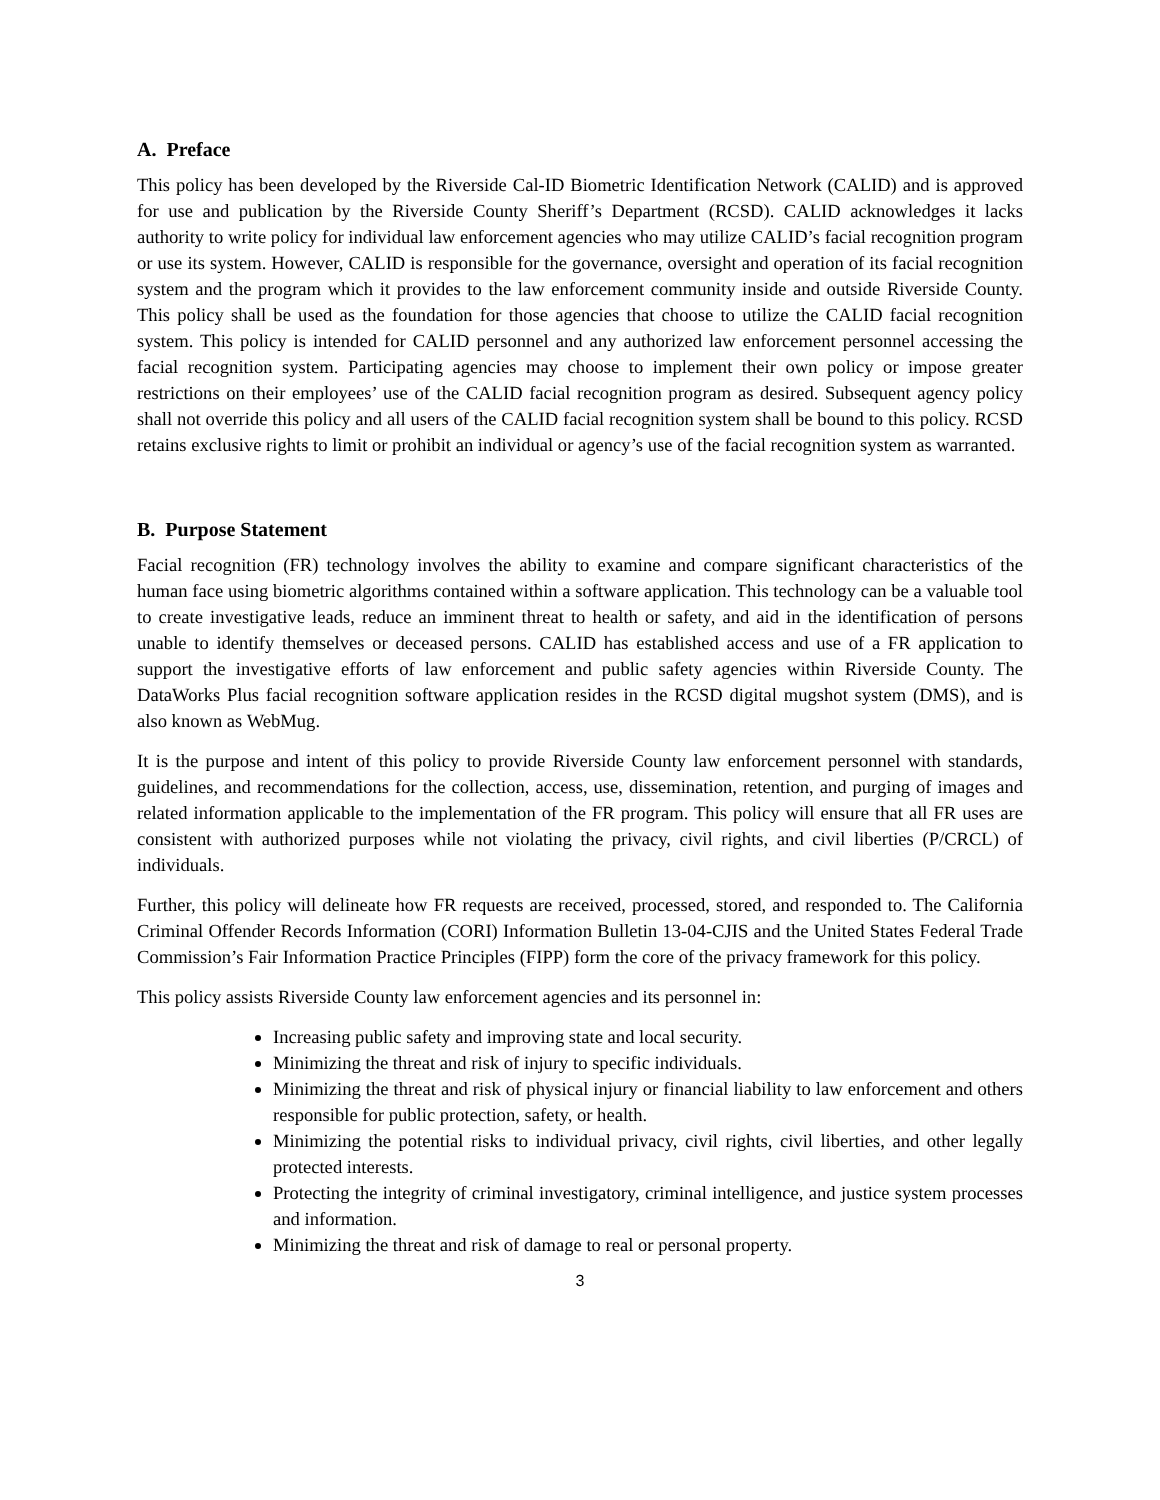A. Preface
This policy has been developed by the Riverside Cal-ID Biometric Identification Network (CALID) and is approved for use and publication by the Riverside County Sheriff’s Department (RCSD). CALID acknowledges it lacks authority to write policy for individual law enforcement agencies who may utilize CALID’s facial recognition program or use its system. However, CALID is responsible for the governance, oversight and operation of its facial recognition system and the program which it provides to the law enforcement community inside and outside Riverside County. This policy shall be used as the foundation for those agencies that choose to utilize the CALID facial recognition system. This policy is intended for CALID personnel and any authorized law enforcement personnel accessing the facial recognition system. Participating agencies may choose to implement their own policy or impose greater restrictions on their employees’ use of the CALID facial recognition program as desired. Subsequent agency policy shall not override this policy and all users of the CALID facial recognition system shall be bound to this policy. RCSD retains exclusive rights to limit or prohibit an individual or agency’s use of the facial recognition system as warranted.
B. Purpose Statement
Facial recognition (FR) technology involves the ability to examine and compare significant characteristics of the human face using biometric algorithms contained within a software application. This technology can be a valuable tool to create investigative leads, reduce an imminent threat to health or safety, and aid in the identification of persons unable to identify themselves or deceased persons. CALID has established access and use of a FR application to support the investigative efforts of law enforcement and public safety agencies within Riverside County. The DataWorks Plus facial recognition software application resides in the RCSD digital mugshot system (DMS), and is also known as WebMug.
It is the purpose and intent of this policy to provide Riverside County law enforcement personnel with standards, guidelines, and recommendations for the collection, access, use, dissemination, retention, and purging of images and related information applicable to the implementation of the FR program. This policy will ensure that all FR uses are consistent with authorized purposes while not violating the privacy, civil rights, and civil liberties (P/CRCL) of individuals.
Further, this policy will delineate how FR requests are received, processed, stored, and responded to. The California Criminal Offender Records Information (CORI) Information Bulletin 13-04-CJIS and the United States Federal Trade Commission’s Fair Information Practice Principles (FIPP) form the core of the privacy framework for this policy.
This policy assists Riverside County law enforcement agencies and its personnel in:
Increasing public safety and improving state and local security.
Minimizing the threat and risk of injury to specific individuals.
Minimizing the threat and risk of physical injury or financial liability to law enforcement and others responsible for public protection, safety, or health.
Minimizing the potential risks to individual privacy, civil rights, civil liberties, and other legally protected interests.
Protecting the integrity of criminal investigatory, criminal intelligence, and justice system processes and information.
Minimizing the threat and risk of damage to real or personal property.
3